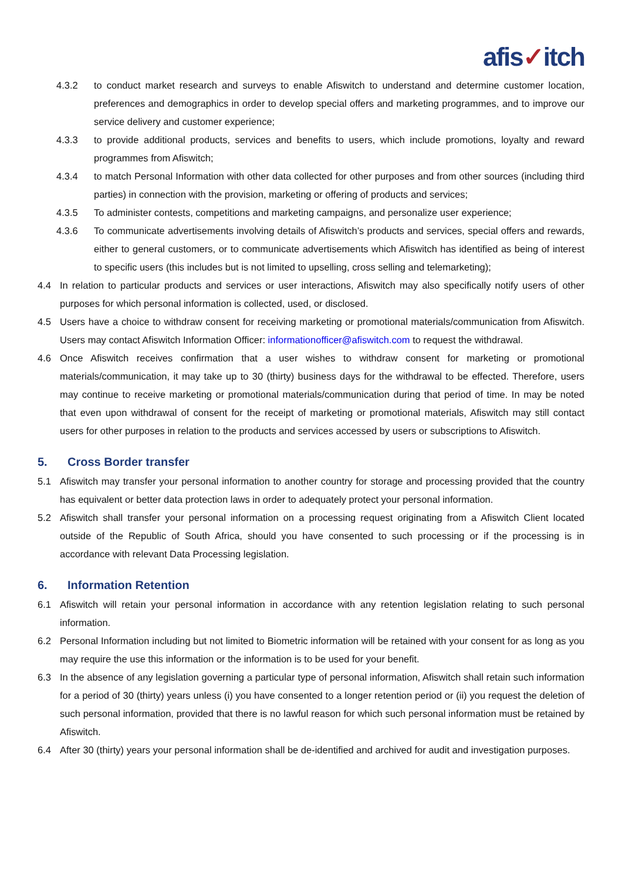afis✓itch
4.3.2 to conduct market research and surveys to enable Afiswitch to understand and determine customer location, preferences and demographics in order to develop special offers and marketing programmes, and to improve our service delivery and customer experience;
4.3.3 to provide additional products, services and benefits to users, which include promotions, loyalty and reward programmes from Afiswitch;
4.3.4 to match Personal Information with other data collected for other purposes and from other sources (including third parties) in connection with the provision, marketing or offering of products and services;
4.3.5 To administer contests, competitions and marketing campaigns, and personalize user experience;
4.3.6 To communicate advertisements involving details of Afiswitch’s products and services, special offers and rewards, either to general customers, or to communicate advertisements which Afiswitch has identified as being of interest to specific users (this includes but is not limited to upselling, cross selling and telemarketing);
4.4 In relation to particular products and services or user interactions, Afiswitch may also specifically notify users of other purposes for which personal information is collected, used, or disclosed.
4.5 Users have a choice to withdraw consent for receiving marketing or promotional materials/communication from Afiswitch. Users may contact Afiswitch Information Officer: informationofficer@afiswitch.com to request the withdrawal.
4.6 Once Afiswitch receives confirmation that a user wishes to withdraw consent for marketing or promotional materials/communication, it may take up to 30 (thirty) business days for the withdrawal to be effected. Therefore, users may continue to receive marketing or promotional materials/communication during that period of time. In may be noted that even upon withdrawal of consent for the receipt of marketing or promotional materials, Afiswitch may still contact users for other purposes in relation to the products and services accessed by users or subscriptions to Afiswitch.
5. Cross Border transfer
5.1 Afiswitch may transfer your personal information to another country for storage and processing provided that the country has equivalent or better data protection laws in order to adequately protect your personal information.
5.2 Afiswitch shall transfer your personal information on a processing request originating from a Afiswitch Client located outside of the Republic of South Africa, should you have consented to such processing or if the processing is in accordance with relevant Data Processing legislation.
6. Information Retention
6.1 Afiswitch will retain your personal information in accordance with any retention legislation relating to such personal information.
6.2 Personal Information including but not limited to Biometric information will be retained with your consent for as long as you may require the use this information or the information is to be used for your benefit.
6.3 In the absence of any legislation governing a particular type of personal information, Afiswitch shall retain such information for a period of 30 (thirty) years unless (i) you have consented to a longer retention period or (ii) you request the deletion of such personal information, provided that there is no lawful reason for which such personal information must be retained by Afiswitch.
6.4 After 30 (thirty) years your personal information shall be de-identified and archived for audit and investigation purposes.